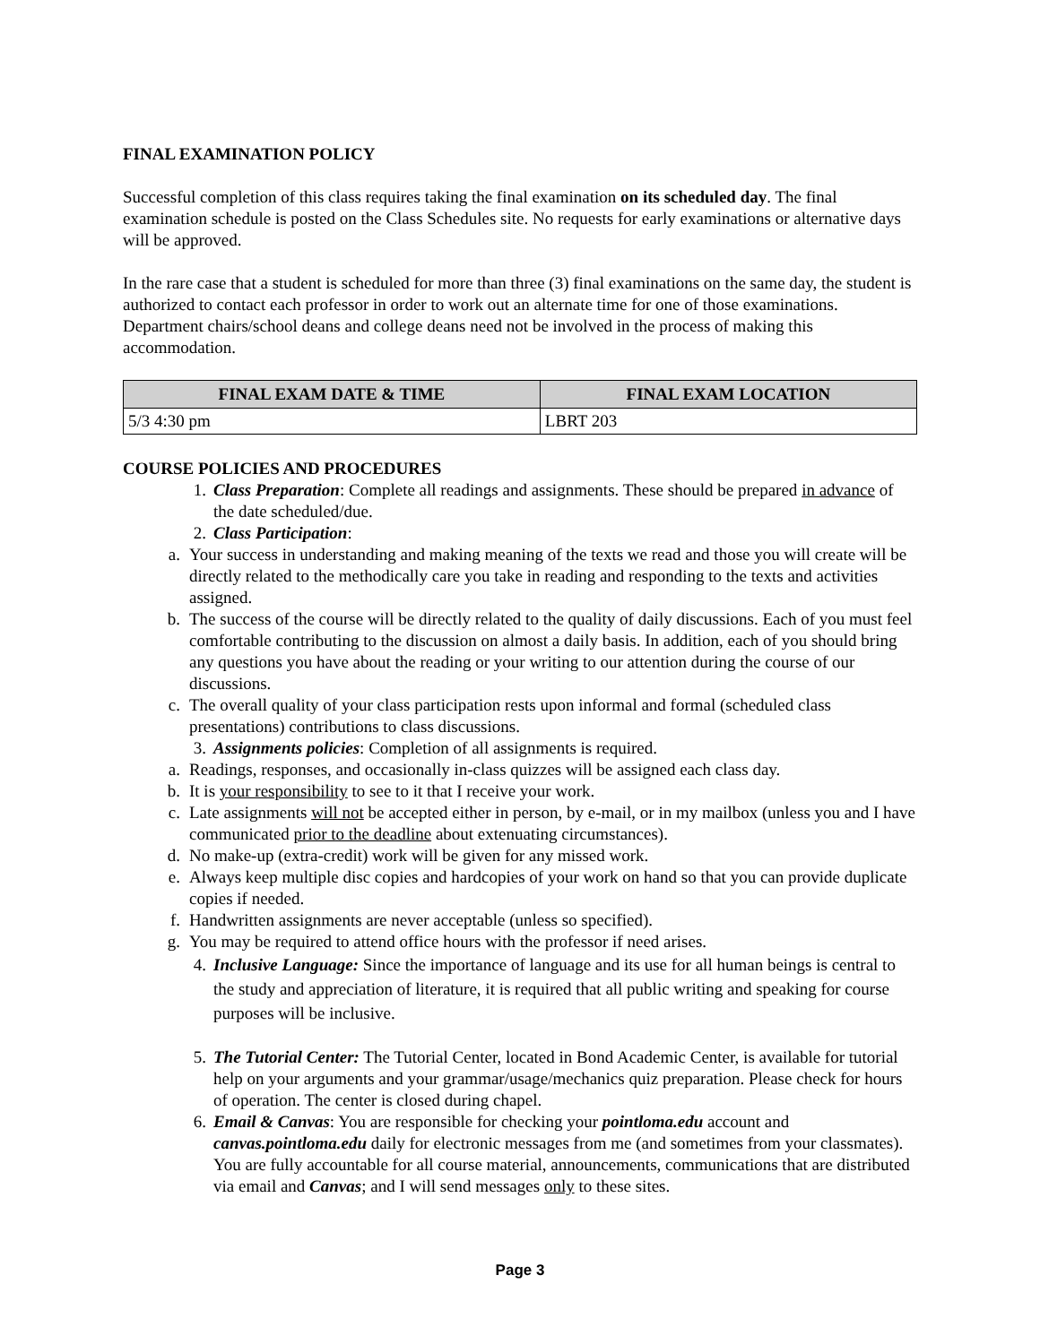FINAL EXAMINATION POLICY
Successful completion of this class requires taking the final examination on its scheduled day. The final examination schedule is posted on the Class Schedules site. No requests for early examinations or alternative days will be approved.
In the rare case that a student is scheduled for more than three (3) final examinations on the same day, the student is authorized to contact each professor in order to work out an alternate time for one of those examinations. Department chairs/school deans and college deans need not be involved in the process of making this accommodation.
| FINAL EXAM DATE & TIME | FINAL EXAM LOCATION |
| --- | --- |
| 5/3 4:30 pm | LBRT 203 |
COURSE POLICIES AND PROCEDURES
1. Class Preparation: Complete all readings and assignments. These should be prepared in advance of the date scheduled/due.
2. Class Participation:
a. Your success in understanding and making meaning of the texts we read and those you will create will be directly related to the methodically care you take in reading and responding to the texts and activities assigned.
b. The success of the course will be directly related to the quality of daily discussions. Each of you must feel comfortable contributing to the discussion on almost a daily basis. In addition, each of you should bring any questions you have about the reading or your writing to our attention during the course of our discussions.
c. The overall quality of your class participation rests upon informal and formal (scheduled class presentations) contributions to class discussions.
3. Assignments policies: Completion of all assignments is required.
a. Readings, responses, and occasionally in-class quizzes will be assigned each class day.
b. It is your responsibility to see to it that I receive your work.
c. Late assignments will not be accepted either in person, by e-mail, or in my mailbox (unless you and I have communicated prior to the deadline about extenuating circumstances).
d. No make-up (extra-credit) work will be given for any missed work.
e. Always keep multiple disc copies and hardcopies of your work on hand so that you can provide duplicate copies if needed.
f. Handwritten assignments are never acceptable (unless so specified).
g. You may be required to attend office hours with the professor if need arises.
4. Inclusive Language: Since the importance of language and its use for all human beings is central to the study and appreciation of literature, it is required that all public writing and speaking for course purposes will be inclusive.
5. The Tutorial Center: The Tutorial Center, located in Bond Academic Center, is available for tutorial help on your arguments and your grammar/usage/mechanics quiz preparation. Please check for hours of operation. The center is closed during chapel.
6. Email & Canvas: You are responsible for checking your pointloma.edu account and canvas.pointloma.edu daily for electronic messages from me (and sometimes from your classmates). You are fully accountable for all course material, announcements, communications that are distributed via email and Canvas; and I will send messages only to these sites.
Page 3